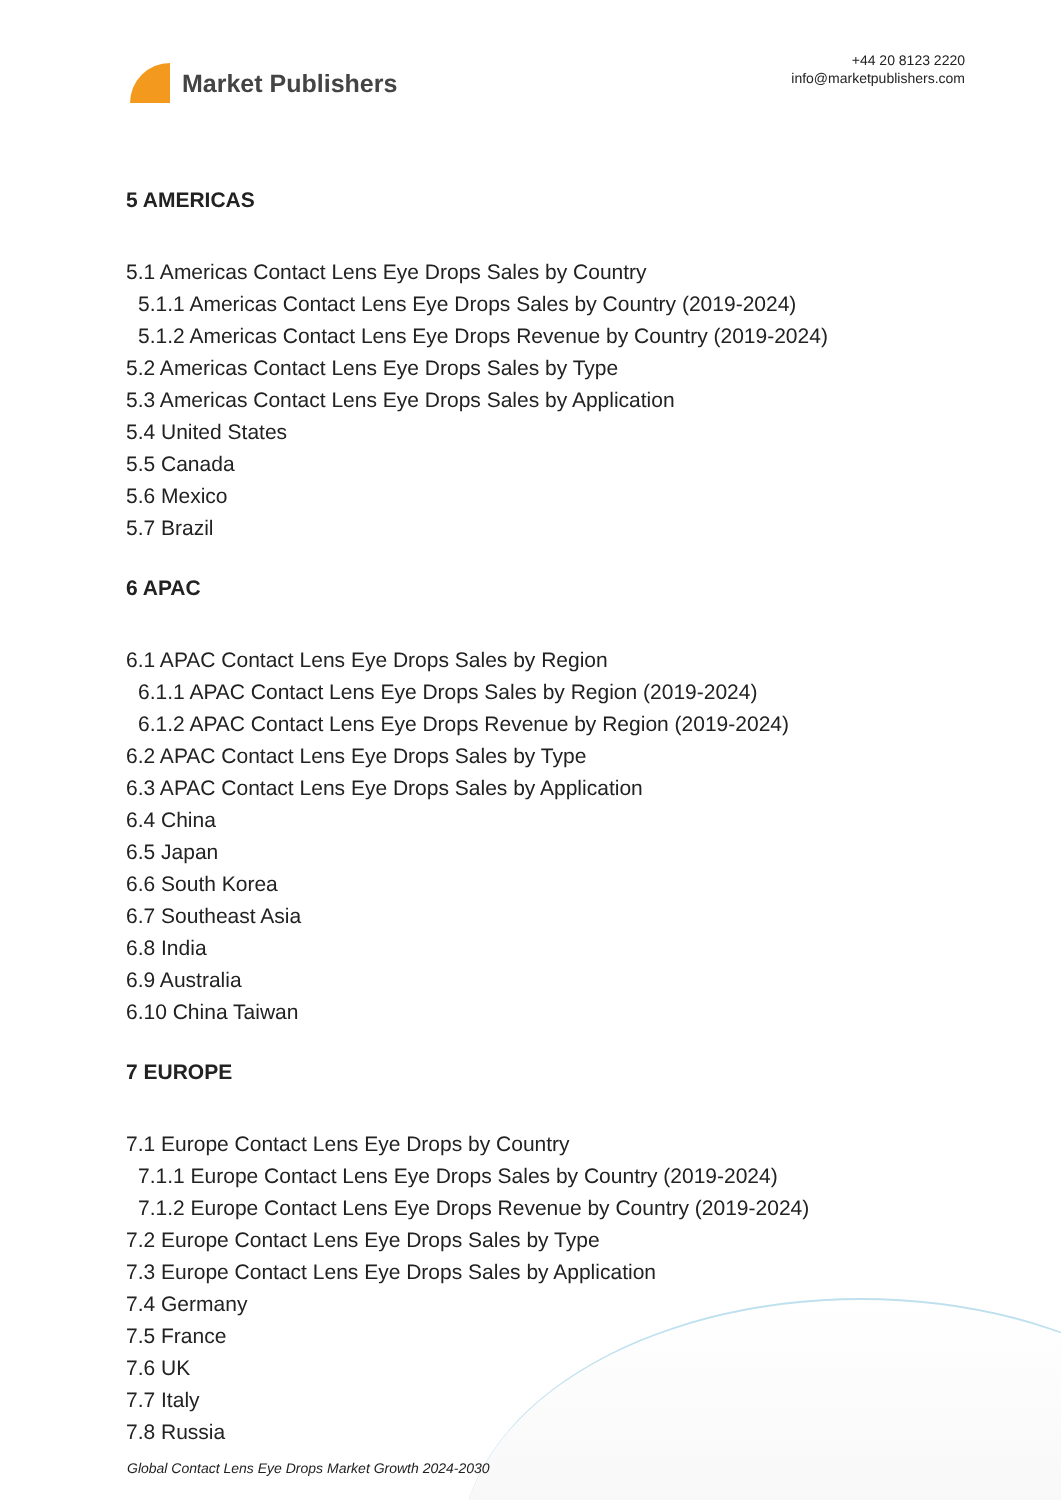Market Publishers
+44 20 8123 2220
info@marketpublishers.com
5 AMERICAS
5.1 Americas Contact Lens Eye Drops Sales by Country
5.1.1 Americas Contact Lens Eye Drops Sales by Country (2019-2024)
5.1.2 Americas Contact Lens Eye Drops Revenue by Country (2019-2024)
5.2 Americas Contact Lens Eye Drops Sales by Type
5.3 Americas Contact Lens Eye Drops Sales by Application
5.4 United States
5.5 Canada
5.6 Mexico
5.7 Brazil
6 APAC
6.1 APAC Contact Lens Eye Drops Sales by Region
6.1.1 APAC Contact Lens Eye Drops Sales by Region (2019-2024)
6.1.2 APAC Contact Lens Eye Drops Revenue by Region (2019-2024)
6.2 APAC Contact Lens Eye Drops Sales by Type
6.3 APAC Contact Lens Eye Drops Sales by Application
6.4 China
6.5 Japan
6.6 South Korea
6.7 Southeast Asia
6.8 India
6.9 Australia
6.10 China Taiwan
7 EUROPE
7.1 Europe Contact Lens Eye Drops by Country
7.1.1 Europe Contact Lens Eye Drops Sales by Country (2019-2024)
7.1.2 Europe Contact Lens Eye Drops Revenue by Country (2019-2024)
7.2 Europe Contact Lens Eye Drops Sales by Type
7.3 Europe Contact Lens Eye Drops Sales by Application
7.4 Germany
7.5 France
7.6 UK
7.7 Italy
7.8 Russia
Global Contact Lens Eye Drops Market Growth 2024-2030